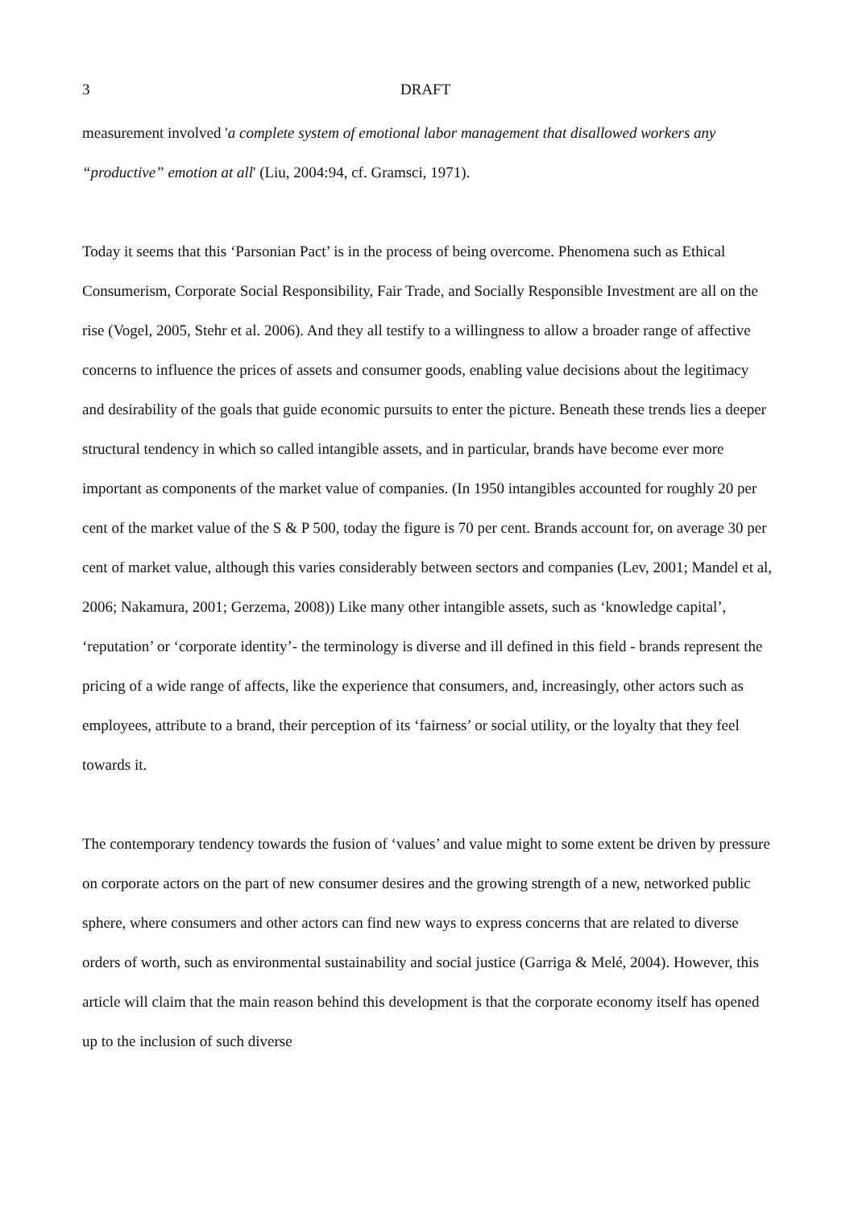3 DRAFT
measurement involved 'a complete system of emotional labor management that disallowed workers any “productive” emotion at all' (Liu, 2004:94, cf. Gramsci, 1971).
Today it seems that this ‘Parsonian Pact’ is in the process of being overcome. Phenomena such as Ethical Consumerism, Corporate Social Responsibility, Fair Trade, and Socially Responsible Investment are all on the rise (Vogel, 2005, Stehr et al. 2006). And they all testify to a willingness to allow a broader range of affective concerns to influence the prices of assets and consumer goods, enabling value decisions about the legitimacy and desirability of the goals that guide economic pursuits to enter the picture. Beneath these trends lies a deeper structural tendency in which so called intangible assets, and in particular, brands have become ever more important as components of the market value of companies. (In 1950 intangibles accounted for roughly 20 per cent of the market value of the S & P 500, today the figure is 70 per cent. Brands account for, on average 30 per cent of market value, although this varies considerably between sectors and companies (Lev, 2001; Mandel et al, 2006; Nakamura, 2001; Gerzema, 2008)) Like many other intangible assets, such as ‘knowledge capital’, ‘reputation’ or ‘corporate identity’- the terminology is diverse and ill defined in this field - brands represent the pricing of a wide range of affects, like the experience that consumers, and, increasingly, other actors such as employees, attribute to a brand, their perception of its ‘fairness’ or social utility, or the loyalty that they feel towards it.
The contemporary tendency towards the fusion of ‘values’ and value might to some extent be driven by pressure on corporate actors on the part of new consumer desires and the growing strength of a new, networked public sphere, where consumers and other actors can find new ways to express concerns that are related to diverse orders of worth, such as environmental sustainability and social justice (Garriga & Melé, 2004). However, this article will claim that the main reason behind this development is that the corporate economy itself has opened up to the inclusion of such diverse